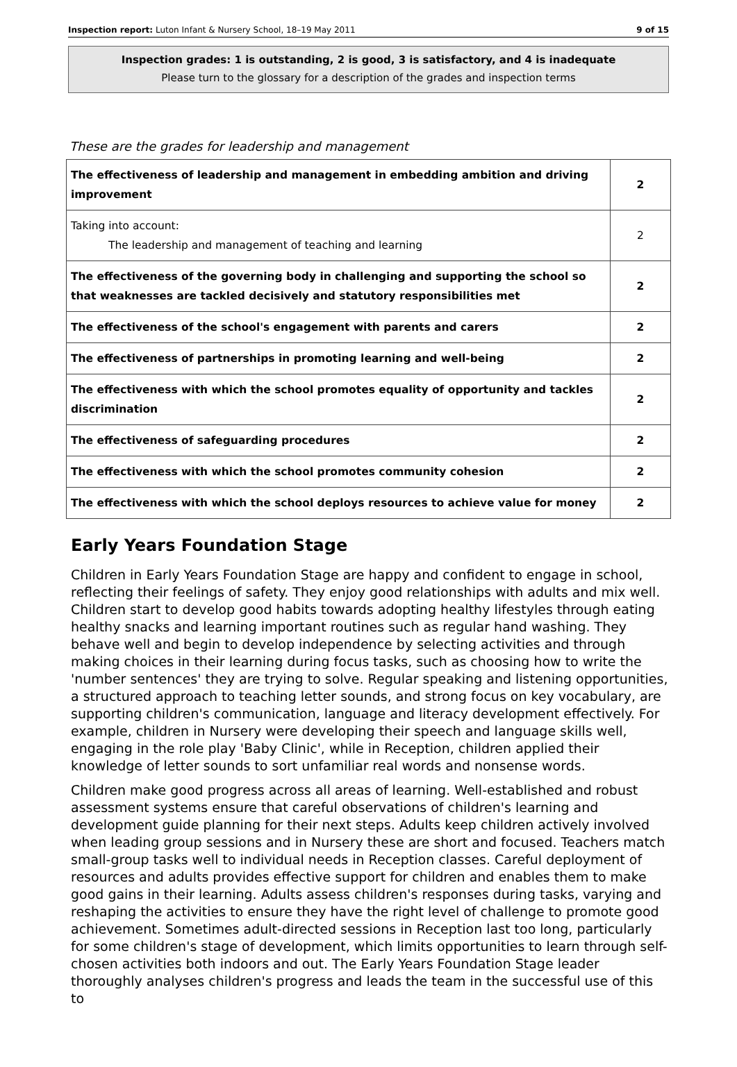Inspection report: Luton Infant & Nursery School, 18–19 May 2011 9 of 15
Inspection grades: 1 is outstanding, 2 is good, 3 is satisfactory, and 4 is inadequate
Please turn to the glossary for a description of the grades and inspection terms
These are the grades for leadership and management
| The effectiveness of leadership and management in embedding ambition and driving improvement | 2 |
| Taking into account: The leadership and management of teaching and learning | 2 |
| The effectiveness of the governing body in challenging and supporting the school so that weaknesses are tackled decisively and statutory responsibilities met | 2 |
| The effectiveness of the school's engagement with parents and carers | 2 |
| The effectiveness of partnerships in promoting learning and well-being | 2 |
| The effectiveness with which the school promotes equality of opportunity and tackles discrimination | 2 |
| The effectiveness of safeguarding procedures | 2 |
| The effectiveness with which the school promotes community cohesion | 2 |
| The effectiveness with which the school deploys resources to achieve value for money | 2 |
Early Years Foundation Stage
Children in Early Years Foundation Stage are happy and confident to engage in school, reflecting their feelings of safety. They enjoy good relationships with adults and mix well. Children start to develop good habits towards adopting healthy lifestyles through eating healthy snacks and learning important routines such as regular hand washing. They behave well and begin to develop independence by selecting activities and through making choices in their learning during focus tasks, such as choosing how to write the 'number sentences' they are trying to solve. Regular speaking and listening opportunities, a structured approach to teaching letter sounds, and strong focus on key vocabulary, are supporting children's communication, language and literacy development effectively. For example, children in Nursery were developing their speech and language skills well, engaging in the role play 'Baby Clinic', while in Reception, children applied their knowledge of letter sounds to sort unfamiliar real words and nonsense words.
Children make good progress across all areas of learning. Well-established and robust assessment systems ensure that careful observations of children's learning and development guide planning for their next steps. Adults keep children actively involved when leading group sessions and in Nursery these are short and focused. Teachers match small-group tasks well to individual needs in Reception classes. Careful deployment of resources and adults provides effective support for children and enables them to make good gains in their learning. Adults assess children's responses during tasks, varying and reshaping the activities to ensure they have the right level of challenge to promote good achievement. Sometimes adult-directed sessions in Reception last too long, particularly for some children's stage of development, which limits opportunities to learn through self-chosen activities both indoors and out. The Early Years Foundation Stage leader thoroughly analyses children's progress and leads the team in the successful use of this to